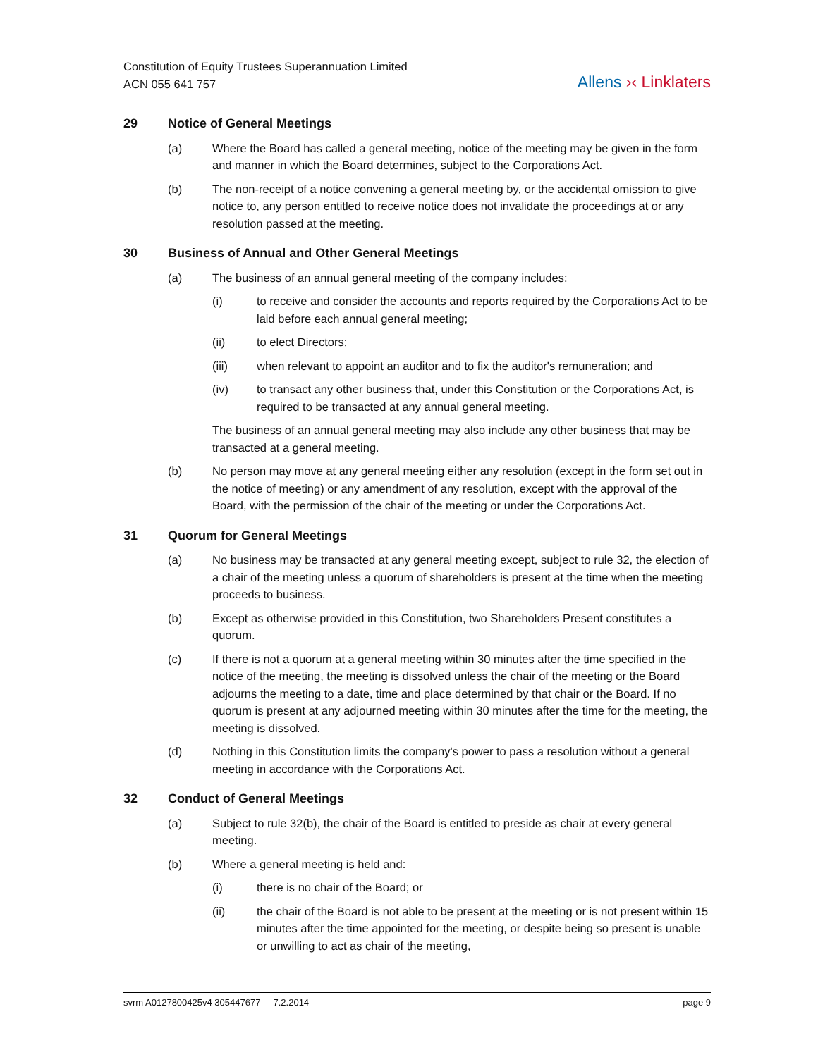Constitution of Equity Trustees Superannuation Limited
ACN 055 641 757
Allens ›‹ Linklaters
29 Notice of General Meetings
(a) Where the Board has called a general meeting, notice of the meeting may be given in the form and manner in which the Board determines, subject to the Corporations Act.
(b) The non-receipt of a notice convening a general meeting by, or the accidental omission to give notice to, any person entitled to receive notice does not invalidate the proceedings at or any resolution passed at the meeting.
30 Business of Annual and Other General Meetings
(a) The business of an annual general meeting of the company includes:
(i) to receive and consider the accounts and reports required by the Corporations Act to be laid before each annual general meeting;
(ii) to elect Directors;
(iii) when relevant to appoint an auditor and to fix the auditor's remuneration; and
(iv) to transact any other business that, under this Constitution or the Corporations Act, is required to be transacted at any annual general meeting.
The business of an annual general meeting may also include any other business that may be transacted at a general meeting.
(b) No person may move at any general meeting either any resolution (except in the form set out in the notice of meeting) or any amendment of any resolution, except with the approval of the Board, with the permission of the chair of the meeting or under the Corporations Act.
31 Quorum for General Meetings
(a) No business may be transacted at any general meeting except, subject to rule 32, the election of a chair of the meeting unless a quorum of shareholders is present at the time when the meeting proceeds to business.
(b) Except as otherwise provided in this Constitution, two Shareholders Present constitutes a quorum.
(c) If there is not a quorum at a general meeting within 30 minutes after the time specified in the notice of the meeting, the meeting is dissolved unless the chair of the meeting or the Board adjourns the meeting to a date, time and place determined by that chair or the Board. If no quorum is present at any adjourned meeting within 30 minutes after the time for the meeting, the meeting is dissolved.
(d) Nothing in this Constitution limits the company's power to pass a resolution without a general meeting in accordance with the Corporations Act.
32 Conduct of General Meetings
(a) Subject to rule 32(b), the chair of the Board is entitled to preside as chair at every general meeting.
(b) Where a general meeting is held and:
(i) there is no chair of the Board; or
(ii) the chair of the Board is not able to be present at the meeting or is not present within 15 minutes after the time appointed for the meeting, or despite being so present is unable or unwilling to act as chair of the meeting,
svrm A0127800425v4 305447677 7.2.2014
page 9